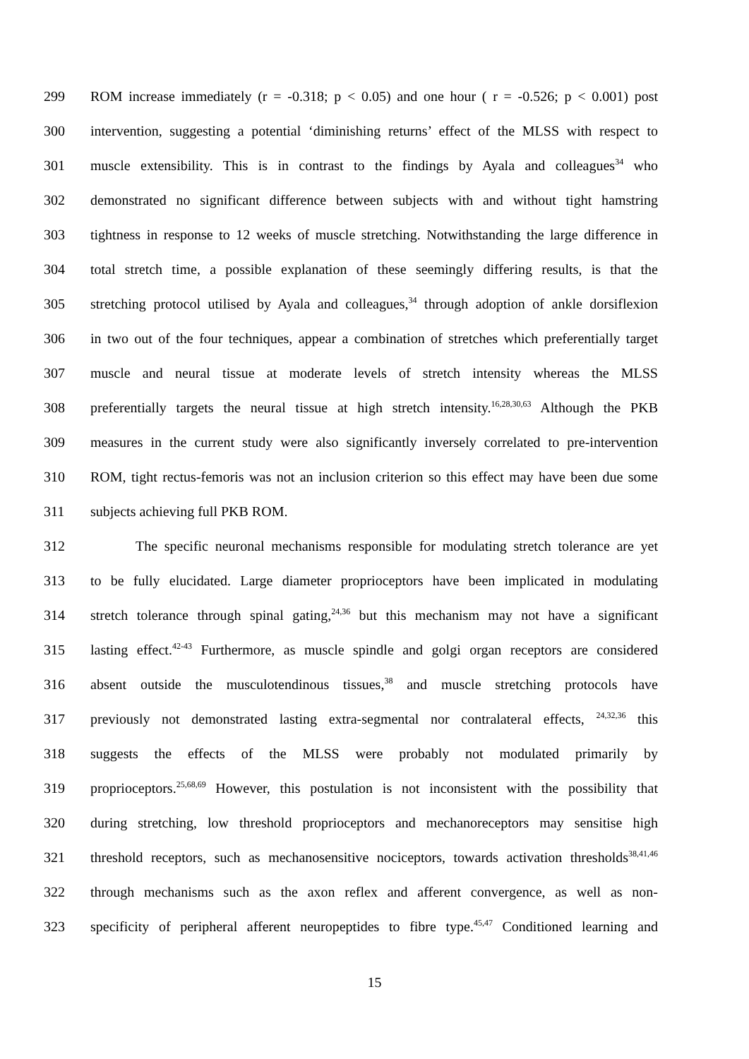299 ROM increase immediately (r = -0.318; p < 0.05) and one hour ( r = -0.526; p < 0.001) post
300 intervention, suggesting a potential ‘diminishing returns’ effect of the MLSS with respect to
301 muscle extensibility. This is in contrast to the findings by Ayala and colleagues<sup>34</sup> who
302 demonstrated no significant difference between subjects with and without tight hamstring
303 tightness in response to 12 weeks of muscle stretching. Notwithstanding the large difference in
304 total stretch time, a possible explanation of these seemingly differing results, is that the
305 stretching protocol utilised by Ayala and colleagues,<sup>34</sup> through adoption of ankle dorsiflexion
306 in two out of the four techniques, appear a combination of stretches which preferentially target
307 muscle and neural tissue at moderate levels of stretch intensity whereas the MLSS
308 preferentially targets the neural tissue at high stretch intensity.<sup>16,28,30,63</sup> Although the PKB
309 measures in the current study were also significantly inversely correlated to pre-intervention
310 ROM, tight rectus-femoris was not an inclusion criterion so this effect may have been due some
311 subjects achieving full PKB ROM.
312 The specific neuronal mechanisms responsible for modulating stretch tolerance are yet
313 to be fully elucidated. Large diameter proprioceptors have been implicated in modulating
314 stretch tolerance through spinal gating,<sup>24,36</sup> but this mechanism may not have a significant
315 lasting effect.<sup>42-43</sup> Furthermore, as muscle spindle and golgi organ receptors are considered
316 absent outside the musculotendinous tissues,<sup>38</sup> and muscle stretching protocols have
317 previously not demonstrated lasting extra-segmental nor contralateral effects, <sup>24,32,36</sup> this
318 suggests the effects of the MLSS were probably not modulated primarily by
319 proprioceptors.<sup>25,68,69</sup> However, this postulation is not inconsistent with the possibility that
320 during stretching, low threshold proprioceptors and mechanoreceptors may sensitise high
321 threshold receptors, such as mechanosensitive nociceptors, towards activation thresholds<sup>38,41,46</sup>
322 through mechanisms such as the axon reflex and afferent convergence, as well as non-
323 specificity of peripheral afferent neuropeptides to fibre type.<sup>45,47</sup> Conditioned learning and
15